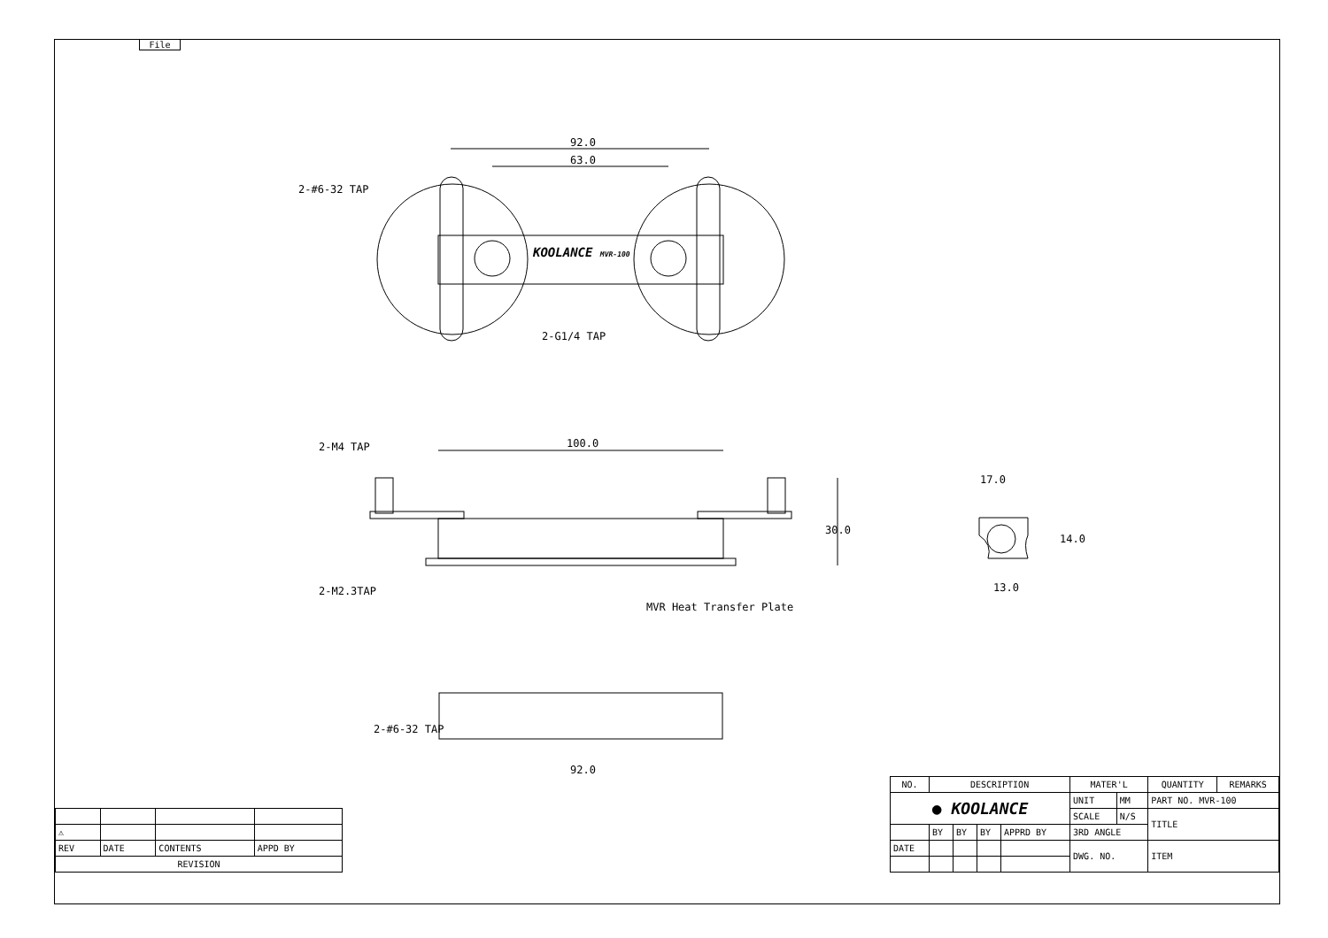File
92.0
63.0
2-#6-32 TAP
KOOLANCE MVR-100
2-G1/4 TAP
100.0
2-M4 TAP
30.0
17.0
14.0
13.0
2-M2.3TAP
MVR Heat Transfer Plate
2-#6-32 TAP
92.0
| ⚠ | | | |
| REV | DATE | CONTENTS | APPD BY |
| REVISION | | | |
| NO. | DESCRIPTION | | | | MATER'L | | QUANTITY | REMARKS |
| --- | --- | --- | --- | --- | --- | --- | --- | --- |
| ● KOOLANCE | | | | | UNIT | MM | PART NO. MVR-100 | |
| | | | | | SCALE | N/S | TITLE | |
| | BY | BY | BY | APPRD BY | 3RD ANGLE | | | |
| DATE | | | | | DWG. NO. | | ITEM | |